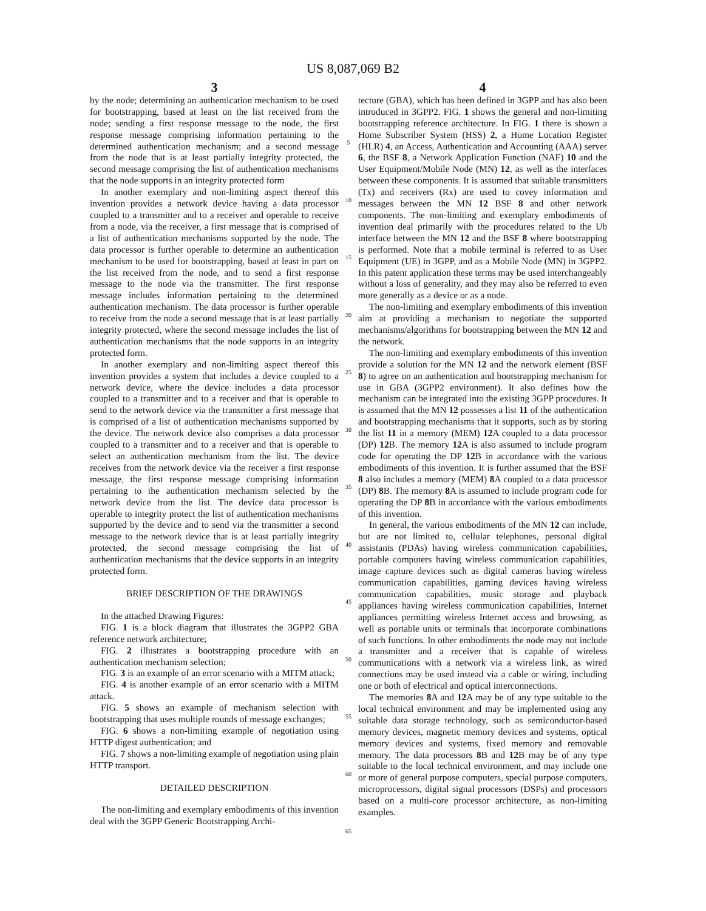US 8,087,069 B2
3
by the node; determining an authentication mechanism to be used for bootstrapping, based at least on the list received from the node; sending a first response message to the node, the first response message comprising information pertaining to the determined authentication mechanism; and a second message from the node that is at least partially integrity protected, the second message comprising the list of authentication mechanisms that the node supports in an integrity protected form
In another exemplary and non-limiting aspect thereof this invention provides a network device having a data processor coupled to a transmitter and to a receiver and operable to receive from a node, via the receiver, a first message that is comprised of a list of authentication mechanisms supported by the node. The data processor is further operable to determine an authentication mechanism to be used for bootstrapping, based at least in part on the list received from the node, and to send a first response message to the node via the transmitter. The first response message includes information pertaining to the determined authentication mechanism. The data processor is further operable to receive from the node a second message that is at least partially integrity protected, where the second message includes the list of authentication mechanisms that the node supports in an integrity protected form.
In another exemplary and non-limiting aspect thereof this invention provides a system that includes a device coupled to a network device, where the device includes a data processor coupled to a transmitter and to a receiver and that is operable to send to the network device via the transmitter a first message that is comprised of a list of authentication mechanisms supported by the device. The network device also comprises a data processor coupled to a transmitter and to a receiver and that is operable to select an authentication mechanism from the list. The device receives from the network device via the receiver a first response message, the first response message comprising information pertaining to the authentication mechanism selected by the network device from the list. The device data processor is operable to integrity protect the list of authentication mechanisms supported by the device and to send via the transmitter a second message to the network device that is at least partially integrity protected, the second message comprising the list of authentication mechanisms that the device supports in an integrity protected form.
BRIEF DESCRIPTION OF THE DRAWINGS
In the attached Drawing Figures:
FIG. 1 is a block diagram that illustrates the 3GPP2 GBA reference network architecture;
FIG. 2 illustrates a bootstrapping procedure with an authentication mechanism selection;
FIG. 3 is an example of an error scenario with a MITM attack;
FIG. 4 is another example of an error scenario with a MITM attack.
FIG. 5 shows an example of mechanism selection with bootstrapping that uses multiple rounds of message exchanges;
FIG. 6 shows a non-limiting example of negotiation using HTTP digest authentication; and
FIG. 7 shows a non-limiting example of negotiation using plain HTTP transport.
DETAILED DESCRIPTION
The non-limiting and exemplary embodiments of this invention deal with the 3GPP Generic Bootstrapping Archi-
5
10
15
20
25
30
35
40
45
50
55
60
65
4
tecture (GBA), which has been defined in 3GPP and has also been introduced in 3GPP2. FIG. 1 shows the general and non-limiting bootstrapping reference architecture. In FIG. 1 there is shown a Home Subscriber System (HSS) 2, a Home Location Register (HLR) 4, an Access, Authentication and Accounting (AAA) server 6, the BSF 8, a Network Application Function (NAF) 10 and the User Equipment/Mobile Node (MN) 12, as well as the interfaces between these components. It is assumed that suitable transmitters (Tx) and receivers (Rx) are used to covey information and messages between the MN 12 BSF 8 and other network components. The non-limiting and exemplary embodiments of invention deal primarily with the procedures related to the Ub interface between the MN 12 and the BSF 8 where bootstrapping is performed. Note that a mobile terminal is referred to as User Equipment (UE) in 3GPP, and as a Mobile Node (MN) in 3GPP2. In this patent application these terms may be used interchangeably without a loss of generality, and they may also be referred to even more generally as a device or as a node.
The non-limiting and exemplary embodiments of this invention aim at providing a mechanism to negotiate the supported mechanisms/algorithms for bootstrapping between the MN 12 and the network.
The non-limiting and exemplary embodiments of this invention provide a solution for the MN 12 and the network element (BSF 8) to agree on an authentication and bootstrapping mechanism for use in GBA (3GPP2 environment). It also defines how the mechanism can be integrated into the existing 3GPP procedures. It is assumed that the MN 12 possesses a list 11 of the authentication and bootstrapping mechanisms that it supports, such as by storing the list 11 in a memory (MEM) 12 A coupled to a data processor (DP) 12 B. The memory 12 A is also assumed to include program code for operating the DP 12 B in accordance with the various embodiments of this invention. It is further assumed that the BSF 8 also includes a memory (MEM) 8 A coupled to a data processor (DP) 8 B. The memory 8 A is assumed to include program code for operating the DP 8 B in accordance with the various embodiments of this invention.
In general, the various embodiments of the MN 12 can include, but are not limited to, cellular telephones, personal digital assistants (PDAs) having wireless communication capabilities, portable computers having wireless communication capabilities, image capture devices such as digital cameras having wireless communication capabilities, gaming devices having wireless communication capabilities, music storage and playback appliances having wireless communication capabilities, Internet appliances permitting wireless Internet access and browsing, as well as portable units or terminals that incorporate combinations of such functions. In other embodiments the node may not include a transmitter and a receiver that is capable of wireless communications with a network via a wireless link, as wired connections may be used instead via a cable or wiring, including one or both of electrical and optical interconnections.
The memories 8 A and 12 A may be of any type suitable to the local technical environment and may be implemented using any suitable data storage technology, such as semiconductor-based memory devices, magnetic memory devices and systems, optical memory devices and systems, fixed memory and removable memory. The data processors 8 B and 12 B may be of any type suitable to the local technical environment, and may include one or more of general purpose computers, special purpose computers, microprocessors, digital signal processors (DSPs) and processors based on a multi-core processor architecture, as non-limiting examples.